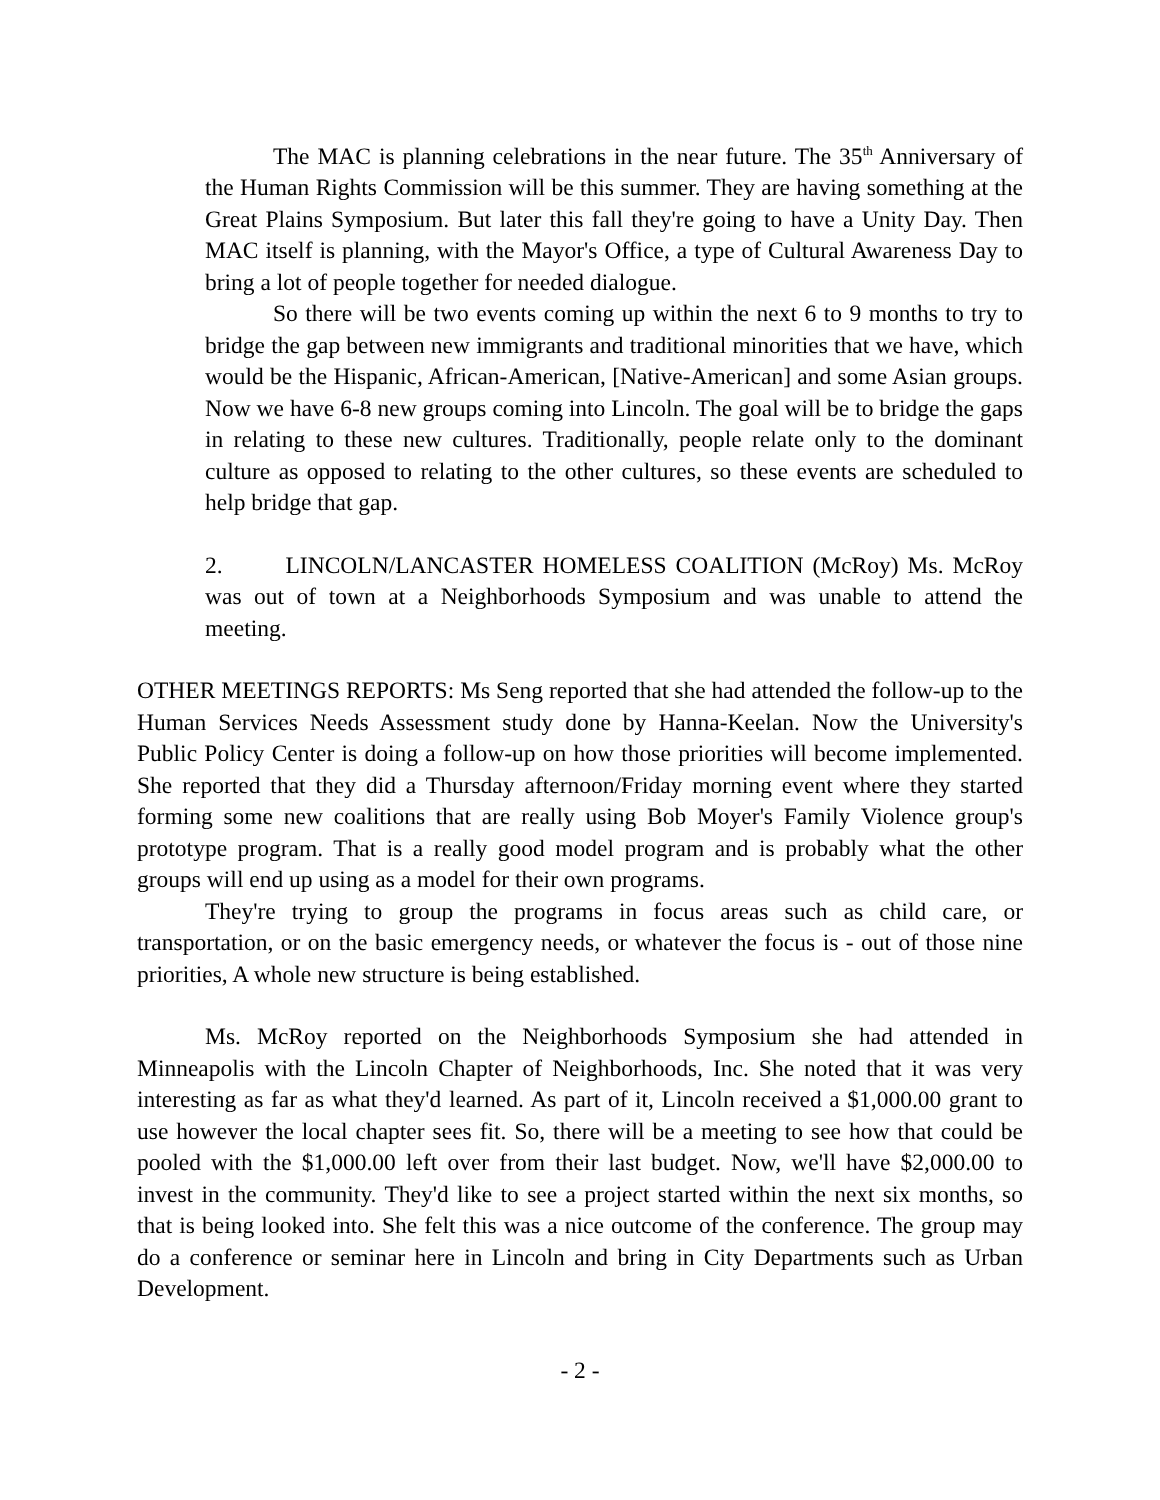The MAC is planning celebrations in the near future. The 35<sup>th</sup> Anniversary of the Human Rights Commission will be this summer. They are having something at the Great Plains Symposium. But later this fall they're going to have a Unity Day. Then MAC itself is planning, with the Mayor's Office, a type of Cultural Awareness Day to bring a lot of people together for needed dialogue.
So there will be two events coming up within the next 6 to 9 months to try to bridge the gap between new immigrants and traditional minorities that we have, which would be the Hispanic, African-American, [Native-American] and some Asian groups. Now we have 6-8 new groups coming into Lincoln. The goal will be to bridge the gaps in relating to these new cultures. Traditionally, people relate only to the dominant culture as opposed to relating to the other cultures, so these events are scheduled to help bridge that gap.
2. LINCOLN/LANCASTER HOMELESS COALITION (McRoy) Ms. McRoy was out of town at a Neighborhoods Symposium and was unable to attend the meeting.
OTHER MEETINGS REPORTS: Ms Seng reported that she had attended the follow-up to the Human Services Needs Assessment study done by Hanna-Keelan. Now the University's Public Policy Center is doing a follow-up on how those priorities will become implemented. She reported that they did a Thursday afternoon/Friday morning event where they started forming some new coalitions that are really using Bob Moyer's Family Violence group's prototype program. That is a really good model program and is probably what the other groups will end up using as a model for their own programs.
They're trying to group the programs in focus areas such as child care, or transportation, or on the basic emergency needs, or whatever the focus is - out of those nine priorities, A whole new structure is being established.
Ms. McRoy reported on the Neighborhoods Symposium she had attended in Minneapolis with the Lincoln Chapter of Neighborhoods, Inc. She noted that it was very interesting as far as what they'd learned. As part of it, Lincoln received a $1,000.00 grant to use however the local chapter sees fit. So, there will be a meeting to see how that could be pooled with the $1,000.00 left over from their last budget. Now, we'll have $2,000.00 to invest in the community. They'd like to see a project started within the next six months, so that is being looked into. She felt this was a nice outcome of the conference. The group may do a conference or seminar here in Lincoln and bring in City Departments such as Urban Development.
- 2 -